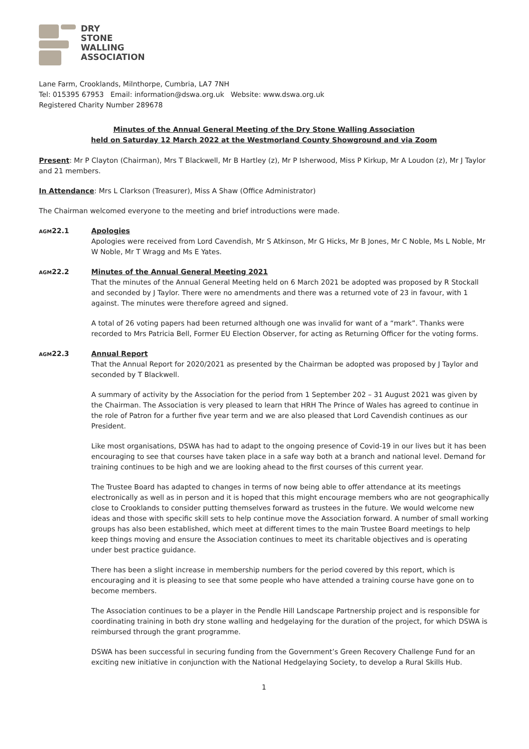DRY
STONE
WALLING
ASSOCIATION
Lane Farm, Crooklands, Milnthorpe, Cumbria, LA7 7NH
Tel: 015395 67953 Email: information@dswa.org.uk Website: www.dswa.org.uk
Registered Charity Number 289678
Minutes of the Annual General Meeting of the Dry Stone Walling Association
held on Saturday 12 March 2022 at the Westmorland County Showground and via Zoom
Present: Mr P Clayton (Chairman), Mrs T Blackwell, Mr B Hartley (z), Mr P Isherwood, Miss P Kirkup, Mr A Loudon (z), Mr J Taylor and 21 members.
In Attendance: Mrs L Clarkson (Treasurer), Miss A Shaw (Office Administrator)
The Chairman welcomed everyone to the meeting and brief introductions were made.
AGM22.1 Apologies
Apologies were received from Lord Cavendish, Mr S Atkinson, Mr G Hicks, Mr B Jones, Mr C Noble, Ms L Noble, Mr W Noble, Mr T Wragg and Ms E Yates.
AGM22.2 Minutes of the Annual General Meeting 2021
That the minutes of the Annual General Meeting held on 6 March 2021 be adopted was proposed by R Stockall and seconded by J Taylor. There were no amendments and there was a returned vote of 23 in favour, with 1 against. The minutes were therefore agreed and signed.
A total of 26 voting papers had been returned although one was invalid for want of a “mark”. Thanks were recorded to Mrs Patricia Bell, Former EU Election Observer, for acting as Returning Officer for the voting forms.
AGM22.3 Annual Report
That the Annual Report for 2020/2021 as presented by the Chairman be adopted was proposed by J Taylor and seconded by T Blackwell.
A summary of activity by the Association for the period from 1 September 202 – 31 August 2021 was given by the Chairman. The Association is very pleased to learn that HRH The Prince of Wales has agreed to continue in the role of Patron for a further five year term and we are also pleased that Lord Cavendish continues as our President.
Like most organisations, DSWA has had to adapt to the ongoing presence of Covid-19 in our lives but it has been encouraging to see that courses have taken place in a safe way both at a branch and national level. Demand for training continues to be high and we are looking ahead to the first courses of this current year.
The Trustee Board has adapted to changes in terms of now being able to offer attendance at its meetings electronically as well as in person and it is hoped that this might encourage members who are not geographically close to Crooklands to consider putting themselves forward as trustees in the future. We would welcome new ideas and those with specific skill sets to help continue move the Association forward. A number of small working groups has also been established, which meet at different times to the main Trustee Board meetings to help keep things moving and ensure the Association continues to meet its charitable objectives and is operating under best practice guidance.
There has been a slight increase in membership numbers for the period covered by this report, which is encouraging and it is pleasing to see that some people who have attended a training course have gone on to become members.
The Association continues to be a player in the Pendle Hill Landscape Partnership project and is responsible for coordinating training in both dry stone walling and hedgelaying for the duration of the project, for which DSWA is reimbursed through the grant programme.
DSWA has been successful in securing funding from the Government’s Green Recovery Challenge Fund for an exciting new initiative in conjunction with the National Hedgelaying Society, to develop a Rural Skills Hub.
1